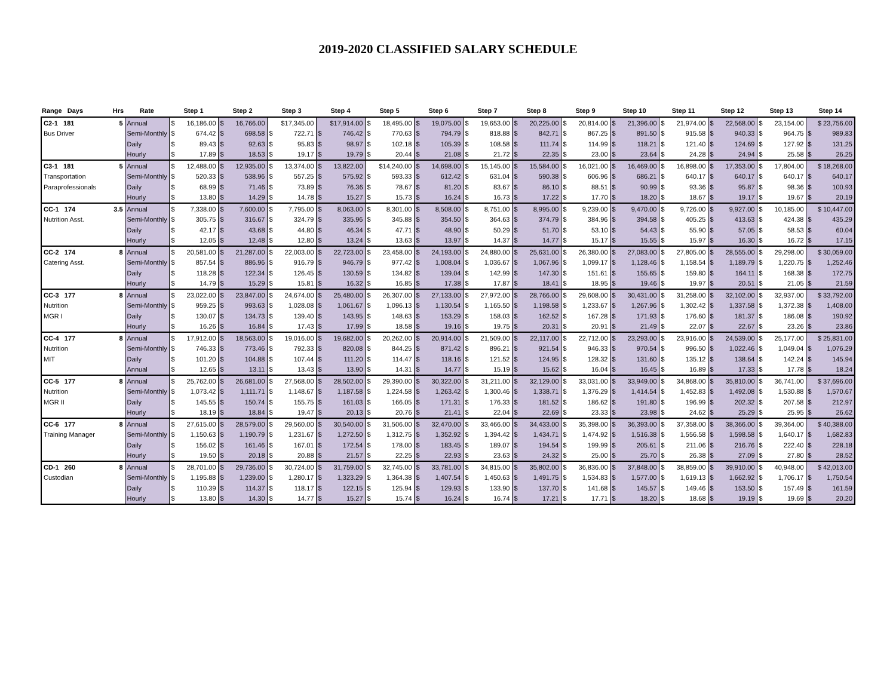2019-2020 CLASSIFIED SALARY SCHEDULE
| Range Days | Hrs | Rate | Step 1 | Step 2 | Step 3 | Step 4 | Step 5 | Step 6 | Step 7 | Step 8 | Step 9 | Step 10 | Step 11 | Step 12 | Step 13 | Step 14 |
| --- | --- | --- | --- | --- | --- | --- | --- | --- | --- | --- | --- | --- | --- | --- | --- | --- |
| C2-1 181 | 5 | Annual | $ 16,186.00 | $ 16,766.00 | $17,345.00 | $17,914.00 | $ 18,495.00 | $ 19,075.00 | $ 19,653.00 | $ 20,225.00 | $ 20,814.00 | $ 21,396.00 | $ 21,974.00 | $ 22,568.00 | $ 23,154.00 | $ 23,756.00 |
| Bus Driver | | Semi-Monthly | $ 674.42 | $ 698.58 | $ 722.71 | $ 746.42 | $ 770.63 | $ 794.79 | $ 818.88 | $ 842.71 | $ 867.25 | $ 891.50 | $ 915.58 | $ 940.33 | $ 964.75 | $ 989.83 |
| | | Daily | $ 89.43 | $ 92.63 | $ 95.83 | $ 98.97 | $ 102.18 | $ 105.39 | $ 108.58 | $ 111.74 | $ 114.99 | $ 118.21 | $ 121.40 | $ 124.69 | $ 127.92 | $ 131.25 |
| | | Hourly | $ 17.89 | $ 18.53 | $ 19.17 | $ 19.79 | $ 20.44 | $ 21.08 | $ 21.72 | $ 22.35 | $ 23.00 | $ 23.64 | $ 24.28 | $ 24.94 | $ 25.58 | $ 26.25 |
| C3-1 181 | 5 | Annual | $ 12,488.00 | $ 12,935.00 | $ 13,374.00 | $ 13,822.00 | $14,240.00 | $ 14,698.00 | $ 15,145.00 | $ 15,584.00 | $ 16,021.00 | $ 16,469.00 | $ 16,898.00 | $ 17,353.00 | $ 17,804.00 | $ 18,268.00 |
| Transportation | | Semi-Monthly | $ 520.33 | $ 538.96 | $ 557.25 | $ 575.92 | $ 593.33 | $ 612.42 | $ 631.04 | $ 590.38 | $ 606.96 | $ 686.21 | $ 640.17 | $ 640.17 | $ 640.17 | $ 640.17 |
| Paraprofessionals | | Daily | $ 68.99 | $ 71.46 | $ 73.89 | $ 76.36 | $ 78.67 | $ 81.20 | $ 83.67 | $ 86.10 | $ 88.51 | $ 90.99 | $ 93.36 | $ 95.87 | $ 98.36 | $ 100.93 |
| | | Hourly | $ 13.80 | $ 14.29 | $ 14.78 | $ 15.27 | $ 15.73 | $ 16.24 | $ 16.73 | $ 17.22 | $ 17.70 | $ 18.20 | $ 18.67 | $ 19.17 | $ 19.67 | $ 20.19 |
| CC-1 174 | 3.5 | Annual | $ 7,338.00 | $ 7,600.00 | $ 7,795.00 | $ 8,063.00 | $ 8,301.00 | $ 8,508.00 | $ 8,751.00 | $ 8,995.00 | $ 9,239.00 | $ 9,470.00 | $ 9,726.00 | $ 9,927.00 | $ 10,185.00 | $ 10,447.00 |
| Nutrition Asst. | | Semi-Monthly | $ 305.75 | $ 316.67 | $ 324.79 | $ 335.96 | $ 345.88 | $ 354.50 | $ 364.63 | $ 374.79 | $ 384.96 | $ 394.58 | $ 405.25 | $ 413.63 | $ 424.38 | $ 435.29 |
| | | Daily | $ 42.17 | $ 43.68 | $ 44.80 | $ 46.34 | $ 47.71 | $ 48.90 | $ 50.29 | $ 51.70 | $ 53.10 | $ 54.43 | $ 55.90 | $ 57.05 | $ 58.53 | $ 60.04 |
| | | Hourly | $ 12.05 | $ 12.48 | $ 12.80 | $ 13.24 | $ 13.63 | $ 13.97 | $ 14.37 | $ 14.77 | $ 15.17 | $ 15.55 | $ 15.97 | $ 16.30 | $ 16.72 | $ 17.15 |
| CC-2 174 | 8 | Annual | $ 20,581.00 | $ 21,287.00 | $ 22,003.00 | $ 22,723.00 | $ 23,458.00 | $ 24,193.00 | $ 24,880.00 | $ 25,631.00 | $ 26,380.00 | $ 27,083.00 | $ 27,805.00 | $ 28,555.00 | $ 29,298.00 | $ 30,059.00 |
| Catering Asst. | | Semi-Monthly | $ 857.54 | $ 886.96 | $ 916.79 | $ 946.79 | $ 977.42 | $ 1,008.04 | $ 1,036.67 | $ 1,067.96 | $ 1,099.17 | $ 1,128.46 | $ 1,158.54 | $ 1,189.79 | $ 1,220.75 | $ 1,252.46 |
| | | Daily | $ 118.28 | $ 122.34 | $ 126.45 | $ 130.59 | $ 134.82 | $ 139.04 | $ 142.99 | $ 147.30 | $ 151.61 | $ 155.65 | $ 159.80 | $ 164.11 | $ 168.38 | $ 172.75 |
| | | Hourly | $ 14.79 | $ 15.29 | $ 15.81 | $ 16.32 | $ 16.85 | $ 17.38 | $ 17.87 | $ 18.41 | $ 18.95 | $ 19.46 | $ 19.97 | $ 20.51 | $ 21.05 | $ 21.59 |
| CC-3 177 | 8 | Annual | $ 23,022.00 | $ 23,847.00 | $ 24,674.00 | $ 25,480.00 | $ 26,307.00 | $ 27,133.00 | $ 27,972.00 | $ 28,766.00 | $ 29,608.00 | $ 30,431.00 | $ 31,258.00 | $ 32,102.00 | $ 32,937.00 | $ 33,792.00 |
| Nutrition | | Semi-Monthly | $ 959.25 | $ 993.63 | $ 1,028.08 | $ 1,061.67 | $ 1,096.13 | $ 1,130.54 | $ 1,165.50 | $ 1,198.58 | $ 1,233.67 | $ 1,267.96 | $ 1,302.42 | $ 1,337.58 | $ 1,372.38 | $ 1,408.00 |
| MGR I | | Daily | $ 130.07 | $ 134.73 | $ 139.40 | $ 143.95 | $ 148.63 | $ 153.29 | $ 158.03 | $ 162.52 | $ 167.28 | $ 171.93 | $ 176.60 | $ 181.37 | $ 186.08 | $ 190.92 |
| | | Hourly | $ 16.26 | $ 16.84 | $ 17.43 | $ 17.99 | $ 18.58 | $ 19.16 | $ 19.75 | $ 20.31 | $ 20.91 | $ 21.49 | $ 22.07 | $ 22.67 | $ 23.26 | $ 23.86 |
| CC-4 177 | 8 | Annual | $ 17,912.00 | $ 18,563.00 | $ 19,016.00 | $ 19,682.00 | $ 20,262.00 | $ 20,914.00 | $ 21,509.00 | $ 22,117.00 | $ 22,712.00 | $ 23,293.00 | $ 23,916.00 | $ 24,539.00 | $ 25,177.00 | $ 25,831.00 |
| Nutrition | | Semi-Monthly | $ 746.33 | $ 773.46 | $ 792.33 | $ 820.08 | $ 844.25 | $ 871.42 | $ 896.21 | $ 921.54 | $ 946.33 | $ 970.54 | $ 996.50 | $ 1,022.46 | $ 1,049.04 | $ 1,076.29 |
| MIT | | Daily | $ 101.20 | $ 104.88 | $ 107.44 | $ 111.20 | $ 114.47 | $ 118.16 | $ 121.52 | $ 124.95 | $ 128.32 | $ 131.60 | $ 135.12 | $ 138.64 | $ 142.24 | $ 145.94 |
| | | Annual | $ 12.65 | $ 13.11 | $ 13.43 | $ 13.90 | $ 14.31 | $ 14.77 | $ 15.19 | $ 15.62 | $ 16.04 | $ 16.45 | $ 16.89 | $ 17.33 | $ 17.78 | $ 18.24 |
| CC-5 177 | 8 | Annual | $ 25,762.00 | $ 26,681.00 | $ 27,568.00 | $ 28,502.00 | $ 29,390.00 | $ 30,322.00 | $ 31,211.00 | $ 32,129.00 | $ 33,031.00 | $ 33,949.00 | $ 34,868.00 | $ 35,810.00 | $ 36,741.00 | $ 37,696.00 |
| Nutrition | | Semi-Monthly | $ 1,073.42 | $ 1,111.71 | $ 1,148.67 | $ 1,187.58 | $ 1,224.58 | $ 1,263.42 | $ 1,300.46 | $ 1,338.71 | $ 1,376.29 | $ 1,414.54 | $ 1,452.83 | $ 1,492.08 | $ 1,530.88 | $ 1,570.67 |
| MGR II | | Daily | $ 145.55 | $ 150.74 | $ 155.75 | $ 161.03 | $ 166.05 | $ 171.31 | $ 176.33 | $ 181.52 | $ 186.62 | $ 191.80 | $ 196.99 | $ 202.32 | $ 207.58 | $ 212.97 |
| | | Hourly | $ 18.19 | $ 18.84 | $ 19.47 | $ 20.13 | $ 20.76 | $ 21.41 | $ 22.04 | $ 22.69 | $ 23.33 | $ 23.98 | $ 24.62 | $ 25.29 | $ 25.95 | $ 26.62 |
| CC-6 177 | 8 | Annual | $ 27,615.00 | $ 28,579.00 | $ 29,560.00 | $ 30,540.00 | $ 31,506.00 | $ 32,470.00 | $ 33,466.00 | $ 34,433.00 | $ 35,398.00 | $ 36,393.00 | $ 37,358.00 | $ 38,366.00 | $ 39,364.00 | $ 40,388.00 |
| Training Manager | | Semi-Monthly | $ 1,150.63 | $ 1,190.79 | $ 1,231.67 | $ 1,272.50 | $ 1,312.75 | $ 1,352.92 | $ 1,394.42 | $ 1,434.71 | $ 1,474.92 | $ 1,516.38 | $ 1,556.58 | $ 1,598.58 | $ 1,640.17 | $ 1,682.83 |
| | | Daily | $ 156.02 | $ 161.46 | $ 167.01 | $ 172.54 | $ 178.00 | $ 183.45 | $ 189.07 | $ 194.54 | $ 199.99 | $ 205.61 | $ 211.06 | $ 216.76 | $ 222.40 | $ 228.18 |
| | | Hourly | $ 19.50 | $ 20.18 | $ 20.88 | $ 21.57 | $ 22.25 | $ 22.93 | $ 23.63 | $ 24.32 | $ 25.00 | $ 25.70 | $ 26.38 | $ 27.09 | $ 27.80 | $ 28.52 |
| CD-1 260 | 8 | Annual | $ 28,701.00 | $ 29,736.00 | $ 30,724.00 | $ 31,759.00 | $ 32,745.00 | $ 33,781.00 | $ 34,815.00 | $ 35,802.00 | $ 36,836.00 | $ 37,848.00 | $ 38,859.00 | $ 39,910.00 | $ 40,948.00 | $ 42,013.00 |
| Custodian | | Semi-Monthly | $ 1,195.88 | $ 1,239.00 | $ 1,280.17 | $ 1,323.29 | $ 1,364.38 | $ 1,407.54 | $ 1,450.63 | $ 1,491.75 | $ 1,534.83 | $ 1,577.00 | $ 1,619.13 | $ 1,662.92 | $ 1,706.17 | $ 1,750.54 |
| | | Daily | $ 110.39 | $ 114.37 | $ 118.17 | $ 122.15 | $ 125.94 | $ 129.93 | $ 133.90 | $ 137.70 | $ 141.68 | $ 145.57 | $ 149.46 | $ 153.50 | $ 157.49 | $ 161.59 |
| | | Hourly | $ 13.80 | $ 14.30 | $ 14.77 | $ 15.27 | $ 15.74 | $ 16.24 | $ 16.74 | $ 17.21 | $ 17.71 | $ 18.20 | $ 18.68 | $ 19.19 | $ 19.69 | $ 20.20 |